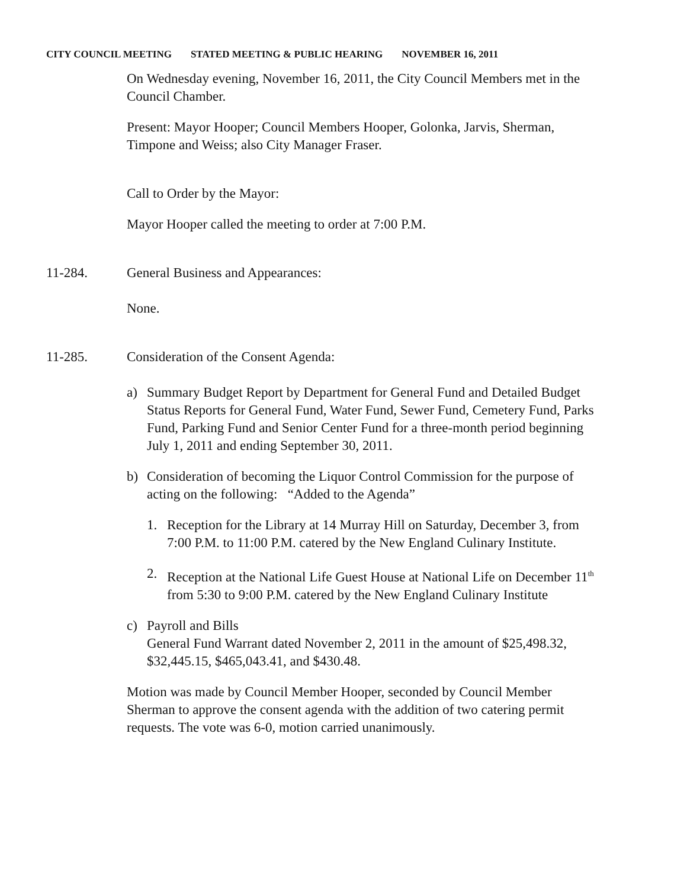CITY COUNCIL MEETING STATED MEETING & PUBLIC HEARING NOVEMBER 16, 2011
On Wednesday evening, November 16, 2011, the City Council Members met in the Council Chamber.
Present: Mayor Hooper; Council Members Hooper, Golonka, Jarvis, Sherman, Timpone and Weiss; also City Manager Fraser.
Call to Order by the Mayor:
Mayor Hooper called the meeting to order at 7:00 P.M.
11-284. General Business and Appearances:
None.
11-285. Consideration of the Consent Agenda:
a) Summary Budget Report by Department for General Fund and Detailed Budget Status Reports for General Fund, Water Fund, Sewer Fund, Cemetery Fund, Parks Fund, Parking Fund and Senior Center Fund for a three-month period beginning July 1, 2011 and ending September 30, 2011.
b) Consideration of becoming the Liquor Control Commission for the purpose of acting on the following: “Added to the Agenda”
1. Reception for the Library at 14 Murray Hill on Saturday, December 3, from 7:00 P.M. to 11:00 P.M. catered by the New England Culinary Institute.
2. Reception at the National Life Guest House at National Life on December 11<sup>th</sup> from 5:30 to 9:00 P.M. catered by the New England Culinary Institute
c) Payroll and Bills
General Fund Warrant dated November 2, 2011 in the amount of $25,498.32, $32,445.15, $465,043.41, and $430.48.
Motion was made by Council Member Hooper, seconded by Council Member Sherman to approve the consent agenda with the addition of two catering permit requests. The vote was 6-0, motion carried unanimously.